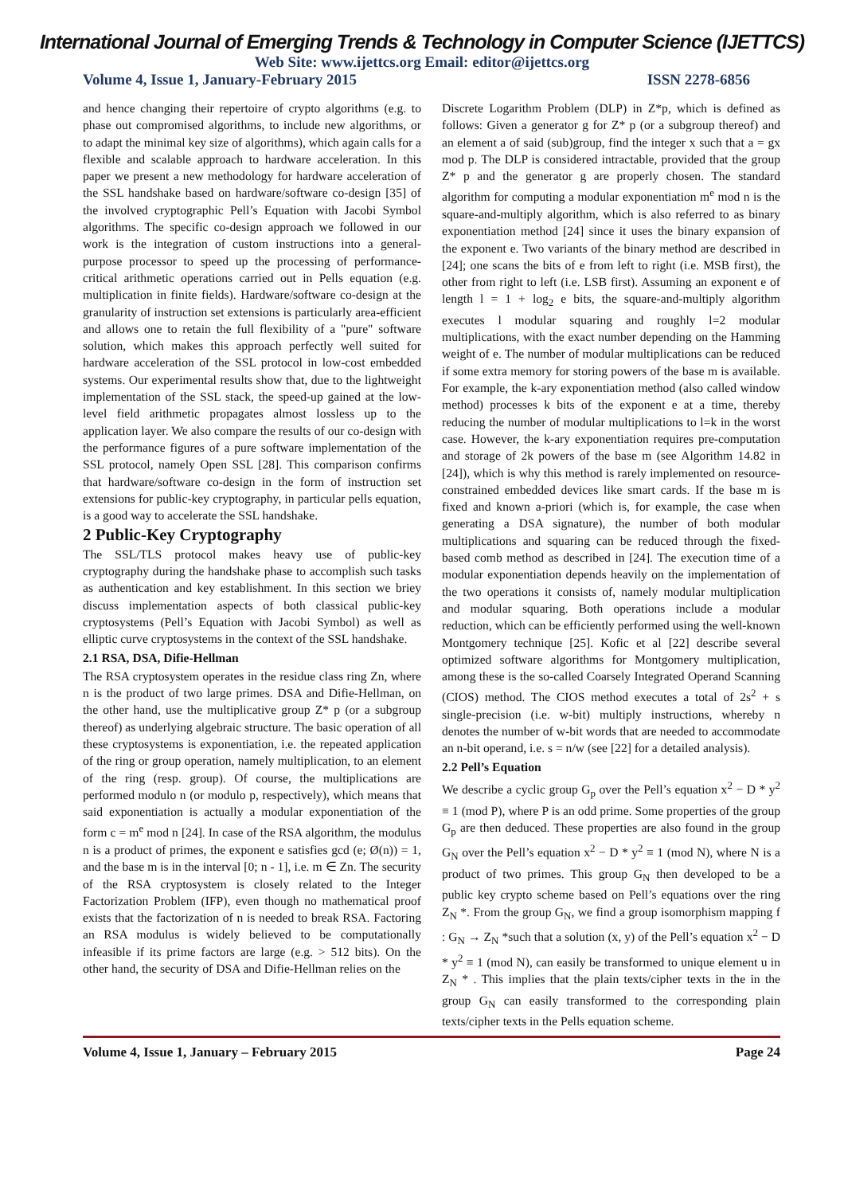International Journal of Emerging Trends & Technology in Computer Science (IJETTCS)
Web Site: www.ijettcs.org Email: editor@ijettcs.org
Volume 4, Issue 1, January-February 2015 ISSN 2278-6856
and hence changing their repertoire of crypto algorithms (e.g. to phase out compromised algorithms, to include new algorithms, or to adapt the minimal key size of algorithms), which again calls for a flexible and scalable approach to hardware acceleration. In this paper we present a new methodology for hardware acceleration of the SSL handshake based on hardware/software co-design [35] of the involved cryptographic Pell’s Equation with Jacobi Symbol algorithms. The specific co-design approach we followed in our work is the integration of custom instructions into a general-purpose processor to speed up the processing of performance-critical arithmetic operations carried out in Pells equation (e.g. multiplication in finite fields). Hardware/software co-design at the granularity of instruction set extensions is particularly area-efficient and allows one to retain the full flexibility of a "pure" software solution, which makes this approach perfectly well suited for hardware acceleration of the SSL protocol in low-cost embedded systems. Our experimental results show that, due to the lightweight implementation of the SSL stack, the speed-up gained at the low-level field arithmetic propagates almost lossless up to the application layer. We also compare the results of our co-design with the performance figures of a pure software implementation of the SSL protocol, namely Open SSL [28]. This comparison confirms that hardware/software co-design in the form of instruction set extensions for public-key cryptography, in particular pells equation, is a good way to accelerate the SSL handshake.
2 Public-Key Cryptography
The SSL/TLS protocol makes heavy use of public-key cryptography during the handshake phase to accomplish such tasks as authentication and key establishment. In this section we briey discuss implementation aspects of both classical public-key cryptosystems (Pell’s Equation with Jacobi Symbol) as well as elliptic curve cryptosystems in the context of the SSL handshake.
2.1 RSA, DSA, Difie-Hellman
The RSA cryptosystem operates in the residue class ring Zn, where n is the product of two large primes. DSA and Difie-Hellman, on the other hand, use the multiplicative group Z* p (or a subgroup thereof) as underlying algebraic structure. The basic operation of all these cryptosystems is exponentiation, i.e. the repeated application of the ring or group operation, namely multiplication, to an element of the ring (resp. group). Of course, the multiplications are performed modulo n (or modulo p, respectively), which means that said exponentiation is actually a modular exponentiation of the form c = m<sup>e</sup> mod n [24]. In case of the RSA algorithm, the modulus n is a product of primes, the exponent e satisfies gcd (e; Ø(n)) = 1, and the base m is in the interval [0; n - 1], i.e. m ∈ Zn. The security of the RSA cryptosystem is closely related to the Integer Factorization Problem (IFP), even though no mathematical proof exists that the factorization of n is needed to break RSA. Factoring an RSA modulus is widely believed to be computationally infeasible if its prime factors are large (e.g. > 512 bits). On the other hand, the security of DSA and Difie-Hellman relies on the
Discrete Logarithm Problem (DLP) in Z*p, which is defined as follows: Given a generator g for Z* p (or a subgroup thereof) and an element a of said (sub)group, find the integer x such that a = gx mod p. The DLP is considered intractable, provided that the group Z* p and the generator g are properly chosen. The standard algorithm for computing a modular exponentiation m<sup>e</sup> mod n is the square-and-multiply algorithm, which is also referred to as binary exponentiation method [24] since it uses the binary expansion of the exponent e. Two variants of the binary method are described in [24]; one scans the bits of e from left to right (i.e. MSB first), the other from right to left (i.e. LSB first). Assuming an exponent e of length l = 1 + log<sub>2</sub> e bits, the square-and-multiply algorithm executes l modular squaring and roughly l=2 modular multiplications, with the exact number depending on the Hamming weight of e. The number of modular multiplications can be reduced if some extra memory for storing powers of the base m is available. For example, the k-ary exponentiation method (also called window method) processes k bits of the exponent e at a time, thereby reducing the number of modular multiplications to l=k in the worst case. However, the k-ary exponentiation requires pre-computation and storage of 2k powers of the base m (see Algorithm 14.82 in [24]), which is why this method is rarely implemented on resource-constrained embedded devices like smart cards. If the base m is fixed and known a-priori (which is, for example, the case when generating a DSA signature), the number of both modular multiplications and squaring can be reduced through the fixed-based comb method as described in [24]. The execution time of a modular exponentiation depends heavily on the implementation of the two operations it consists of, namely modular multiplication and modular squaring. Both operations include a modular reduction, which can be efficiently performed using the well-known Montgomery technique [25]. Kofic et al [22] describe several optimized software algorithms for Montgomery multiplication, among these is the so-called Coarsely Integrated Operand Scanning (CIOS) method. The CIOS method executes a total of 2s<sup>2</sup> + s single-precision (i.e. w-bit) multiply instructions, whereby n denotes the number of w-bit words that are needed to accommodate an n-bit operand, i.e. s = n/w (see [22] for a detailed analysis).
2.2 Pell’s Equation
We describe a cyclic group G<sub>p</sub> over the Pell’s equation x<sup>2</sup> − D * y<sup>2</sup> ≡ 1 (mod P), where P is an odd prime. Some properties of the group G<sub>p</sub> are then deduced. These properties are also found in the group G<sub>N</sub> over the Pell’s equation x<sup>2</sup> − D * y<sup>2</sup> ≡ 1 (mod N), where N is a product of two primes. This group G<sub>N</sub> then developed to be a public key crypto scheme based on Pell’s equations over the ring Z<sub>N</sub> *. From the group G<sub>N</sub>, we find a group isomorphism mapping f : G<sub>N</sub> → Z<sub>N</sub> *such that a solution (x, y) of the Pell’s equation x<sup>2</sup> − D * y<sup>2</sup> ≡ 1 (mod N), can easily be transformed to unique element u in Z<sub>N</sub> * . This implies that the plain texts/cipher texts in the in the group G<sub>N</sub> can easily transformed to the corresponding plain texts/cipher texts in the Pells equation scheme.
Volume 4, Issue 1, January – February 2015 Page 24